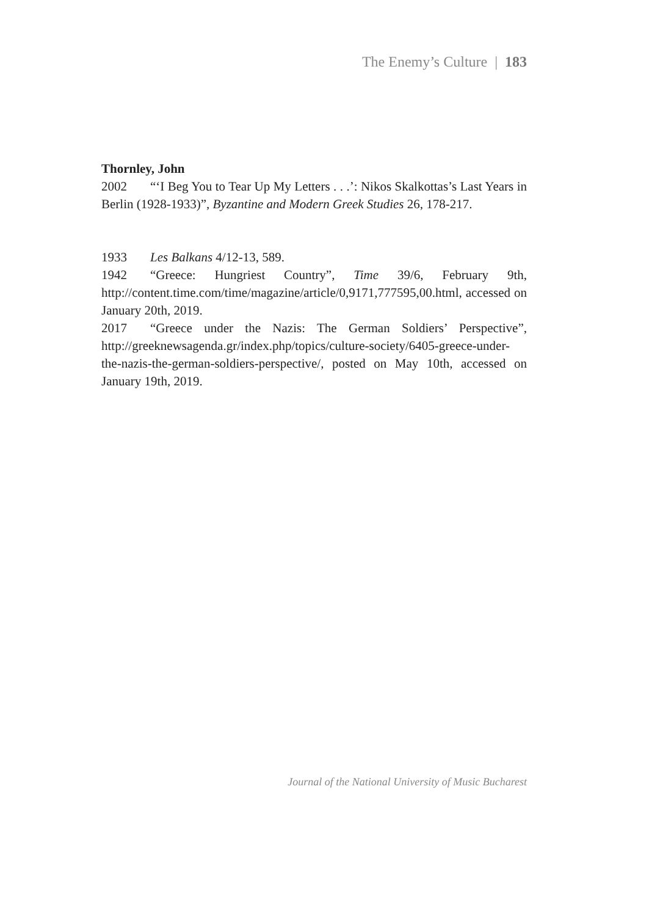The Enemy’s Culture | 183
Thornley, John
2002 “‘I Beg You to Tear Up My Letters . . .’: Nikos Skalkottas’s Last Years in Berlin (1928-1933)”, Byzantine and Modern Greek Studies 26, 178-217.
1933 Les Balkans 4/12-13, 589.
1942 “Greece: Hungriest Country”, Time 39/6, February 9th, http://content.time.com/time/magazine/article/0,9171,777595,00.html, accessed on January 20th, 2019.
2017 “Greece under the Nazis: The German Soldiers’ Perspective”, http://greeknewsagenda.gr/index.php/topics/culture-society/6405-greece-under-the-nazis-the-german-soldiers-perspective/, posted on May 10th, accessed on January 19th, 2019.
Journal of the National University of Music Bucharest